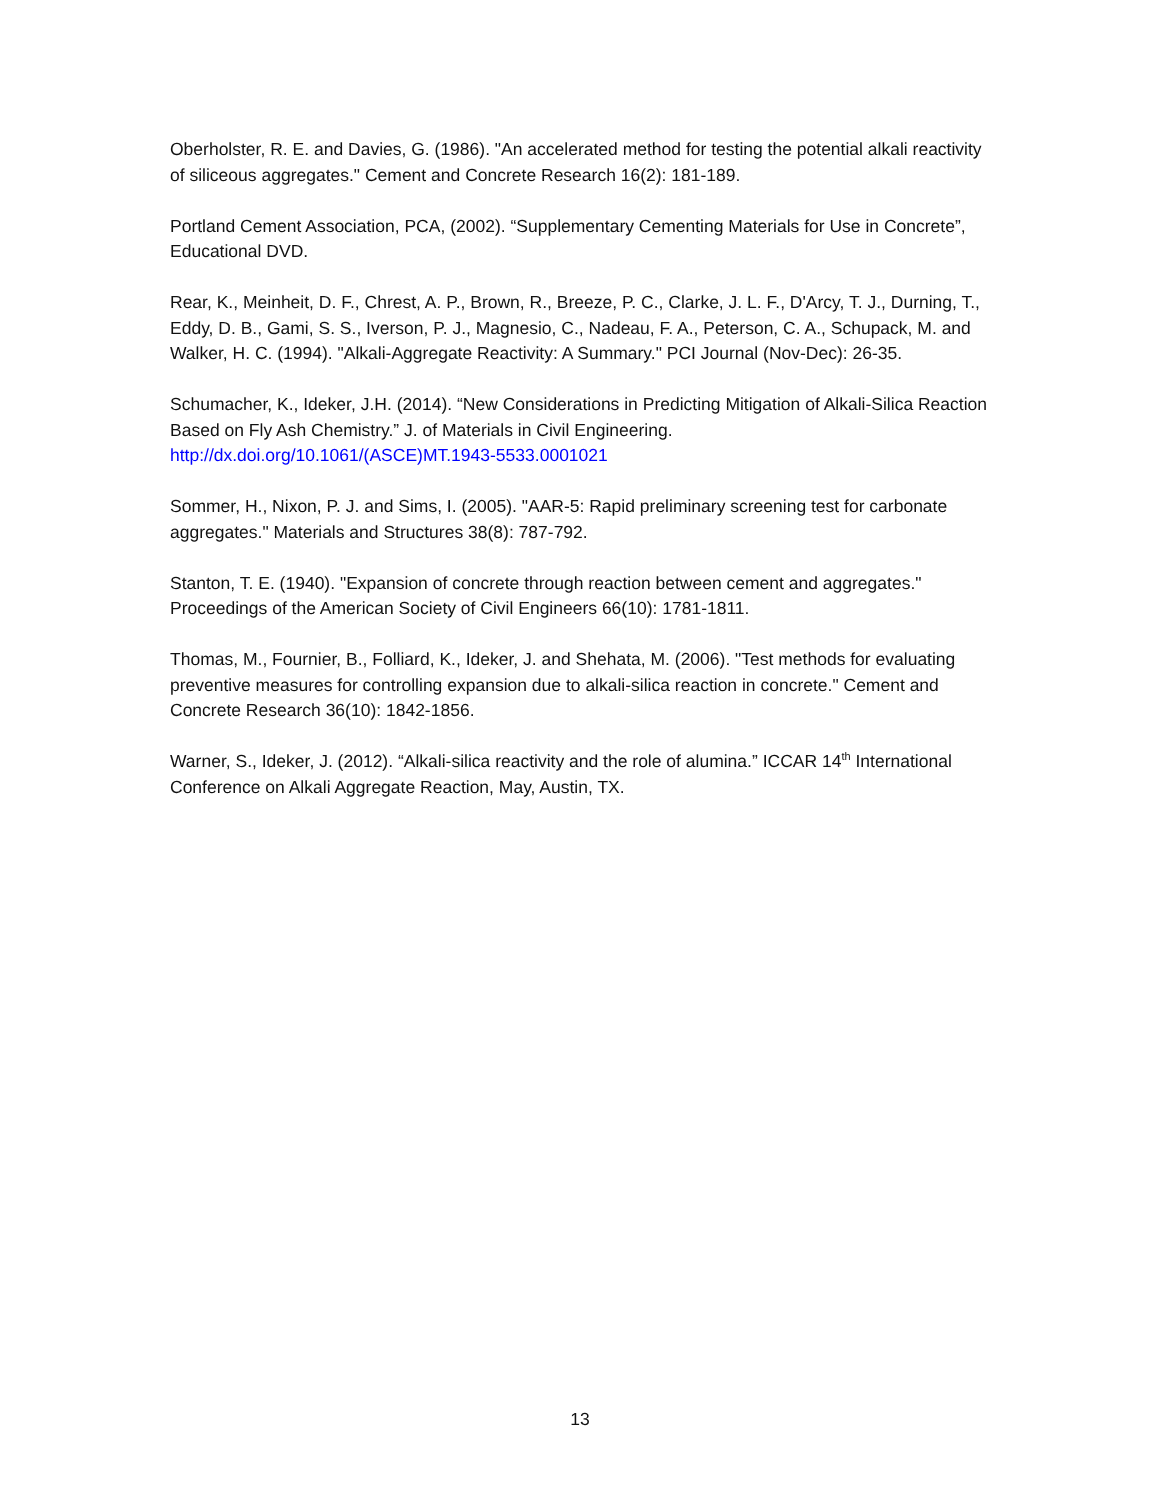Oberholster, R. E. and Davies, G. (1986). "An accelerated method for testing the potential alkali reactivity of siliceous aggregates." Cement and Concrete Research 16(2): 181-189.
Portland Cement Association, PCA, (2002). “Supplementary Cementing Materials for Use in Concrete”, Educational DVD.
Rear, K., Meinheit, D. F., Chrest, A. P., Brown, R., Breeze, P. C., Clarke, J. L. F., D'Arcy, T. J., Durning, T., Eddy, D. B., Gami, S. S., Iverson, P. J., Magnesio, C., Nadeau, F. A., Peterson, C. A., Schupack, M. and Walker, H. C. (1994). "Alkali-Aggregate Reactivity: A Summary." PCI Journal (Nov-Dec): 26-35.
Schumacher, K., Ideker, J.H. (2014). “New Considerations in Predicting Mitigation of Alkali-Silica Reaction Based on Fly Ash Chemistry.” J. of Materials in Civil Engineering. http://dx.doi.org/10.1061/(ASCE)MT.1943-5533.0001021
Sommer, H., Nixon, P. J. and Sims, I. (2005). "AAR-5: Rapid preliminary screening test for carbonate aggregates." Materials and Structures 38(8): 787-792.
Stanton, T. E. (1940). "Expansion of concrete through reaction between cement and aggregates." Proceedings of the American Society of Civil Engineers 66(10): 1781-1811.
Thomas, M., Fournier, B., Folliard, K., Ideker, J. and Shehata, M. (2006). "Test methods for evaluating preventive measures for controlling expansion due to alkali-silica reaction in concrete." Cement and Concrete Research 36(10): 1842-1856.
Warner, S., Ideker, J. (2012). “Alkali-silica reactivity and the role of alumina.” ICCAR 14<sup>th</sup> International Conference on Alkali Aggregate Reaction, May, Austin, TX.
13